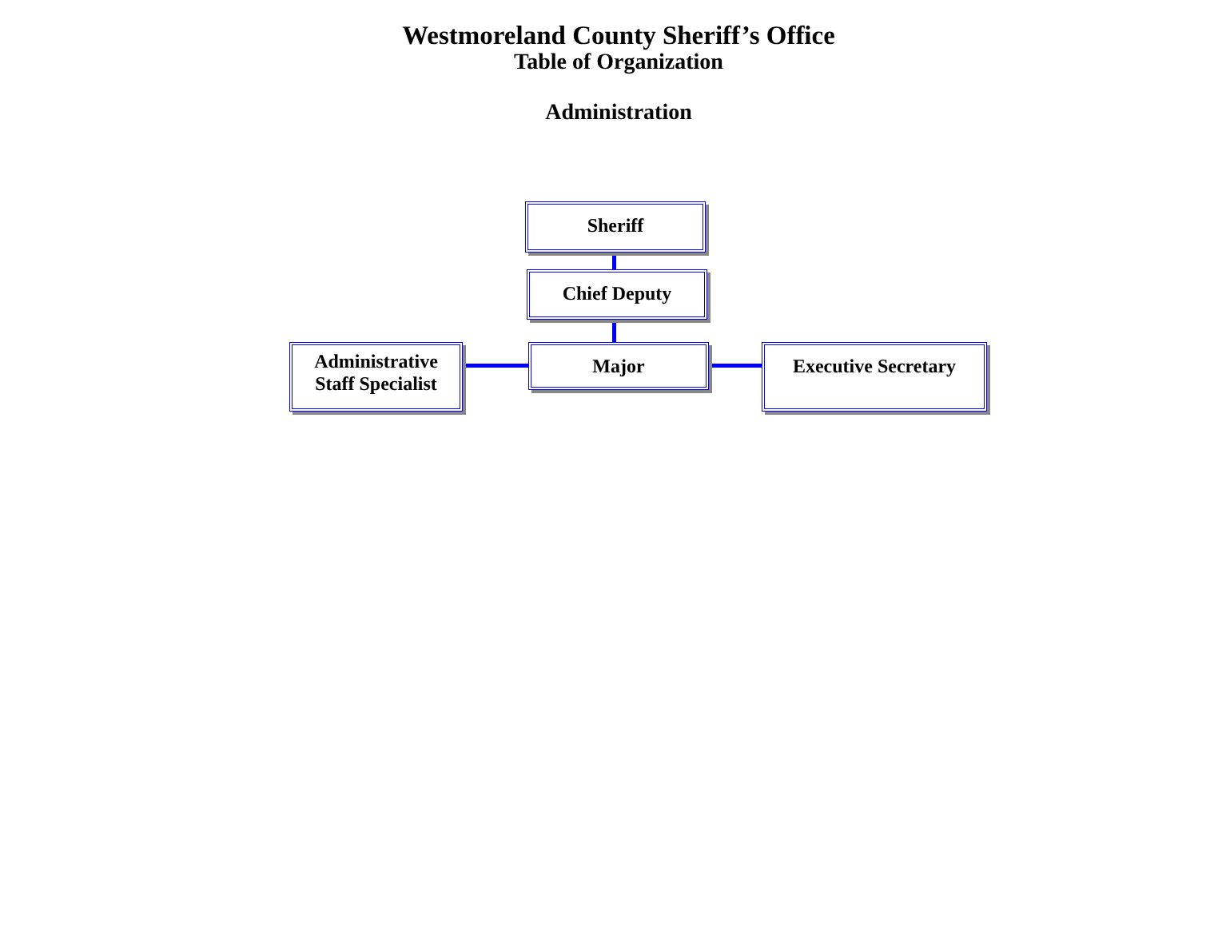Westmoreland County Sheriff’s Office
Table of Organization
Administration
Sheriff
Chief Deputy
Administrative
Staff Specialist
Major Executive Secretary